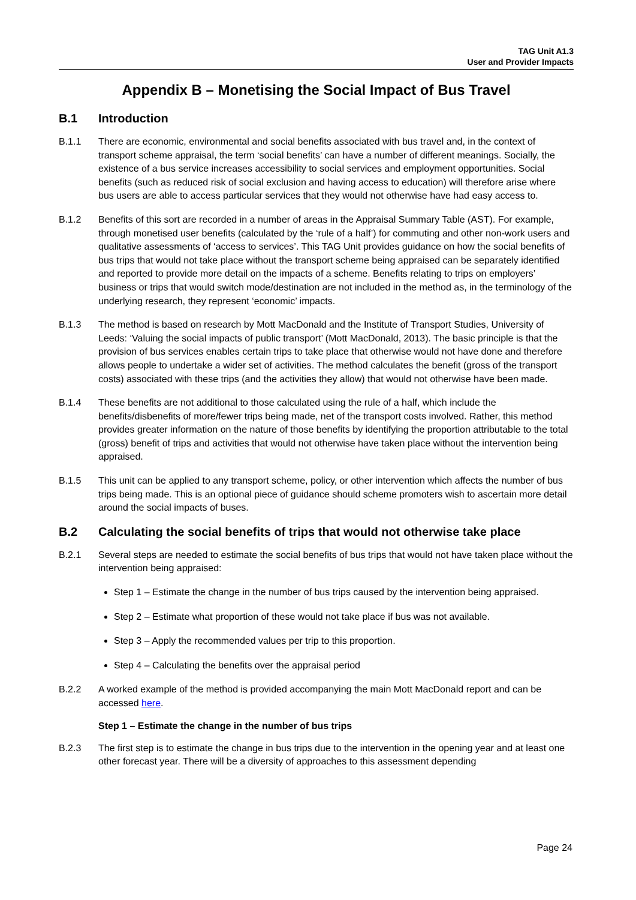TAG Unit A1.3
User and Provider Impacts
Appendix B – Monetising the Social Impact of Bus Travel
B.1 Introduction
B.1.1 There are economic, environmental and social benefits associated with bus travel and, in the context of transport scheme appraisal, the term ‘social benefits’ can have a number of different meanings. Socially, the existence of a bus service increases accessibility to social services and employment opportunities. Social benefits (such as reduced risk of social exclusion and having access to education) will therefore arise where bus users are able to access particular services that they would not otherwise have had easy access to.
B.1.2 Benefits of this sort are recorded in a number of areas in the Appraisal Summary Table (AST). For example, through monetised user benefits (calculated by the ‘rule of a half’) for commuting and other non-work users and qualitative assessments of ‘access to services’. This TAG Unit provides guidance on how the social benefits of bus trips that would not take place without the transport scheme being appraised can be separately identified and reported to provide more detail on the impacts of a scheme. Benefits relating to trips on employers’ business or trips that would switch mode/destination are not included in the method as, in the terminology of the underlying research, they represent ‘economic’ impacts.
B.1.3 The method is based on research by Mott MacDonald and the Institute of Transport Studies, University of Leeds: ‘Valuing the social impacts of public transport’ (Mott MacDonald, 2013). The basic principle is that the provision of bus services enables certain trips to take place that otherwise would not have done and therefore allows people to undertake a wider set of activities. The method calculates the benefit (gross of the transport costs) associated with these trips (and the activities they allow) that would not otherwise have been made.
B.1.4 These benefits are not additional to those calculated using the rule of a half, which include the benefits/disbenefits of more/fewer trips being made, net of the transport costs involved. Rather, this method provides greater information on the nature of those benefits by identifying the proportion attributable to the total (gross) benefit of trips and activities that would not otherwise have taken place without the intervention being appraised.
B.1.5 This unit can be applied to any transport scheme, policy, or other intervention which affects the number of bus trips being made. This is an optional piece of guidance should scheme promoters wish to ascertain more detail around the social impacts of buses.
B.2 Calculating the social benefits of trips that would not otherwise take place
B.2.1 Several steps are needed to estimate the social benefits of bus trips that would not have taken place without the intervention being appraised:
Step 1 – Estimate the change in the number of bus trips caused by the intervention being appraised.
Step 2 – Estimate what proportion of these would not take place if bus was not available.
Step 3 – Apply the recommended values per trip to this proportion.
Step 4 – Calculating the benefits over the appraisal period
B.2.2 A worked example of the method is provided accompanying the main Mott MacDonald report and can be accessed here.
Step 1 – Estimate the change in the number of bus trips
B.2.3 The first step is to estimate the change in bus trips due to the intervention in the opening year and at least one other forecast year. There will be a diversity of approaches to this assessment depending
Page 24